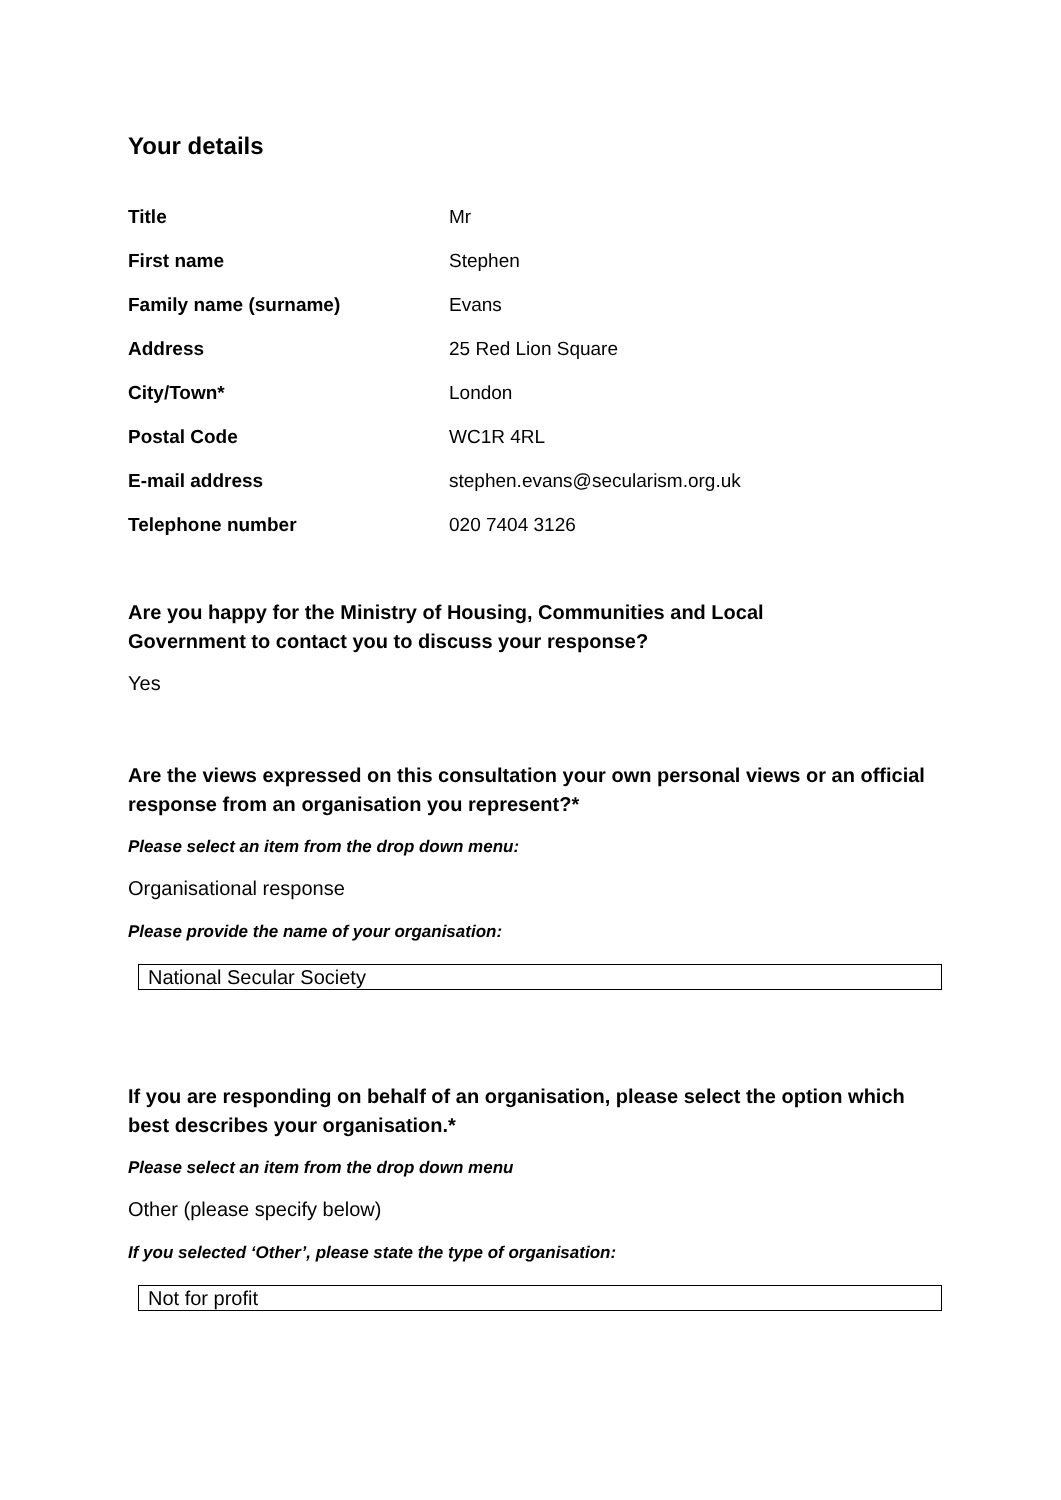Your details
| Title | Mr |
| First name | Stephen |
| Family name (surname) | Evans |
| Address | 25 Red Lion Square |
| City/Town* | London |
| Postal Code | WC1R 4RL |
| E-mail address | stephen.evans@secularism.org.uk |
| Telephone number | 020 7404 3126 |
Are you happy for the Ministry of Housing, Communities and Local
Government to contact you to discuss your response?
Yes
Are the views expressed on this consultation your own personal views or an official response from an organisation you represent?*
Please select an item from the drop down menu:
Organisational response
Please provide the name of your organisation:
National Secular Society
If you are responding on behalf of an organisation, please select the option which best describes your organisation.*
Please select an item from the drop down menu
Other (please specify below)
If you selected ‘Other’, please state the type of organisation:
Not for profit